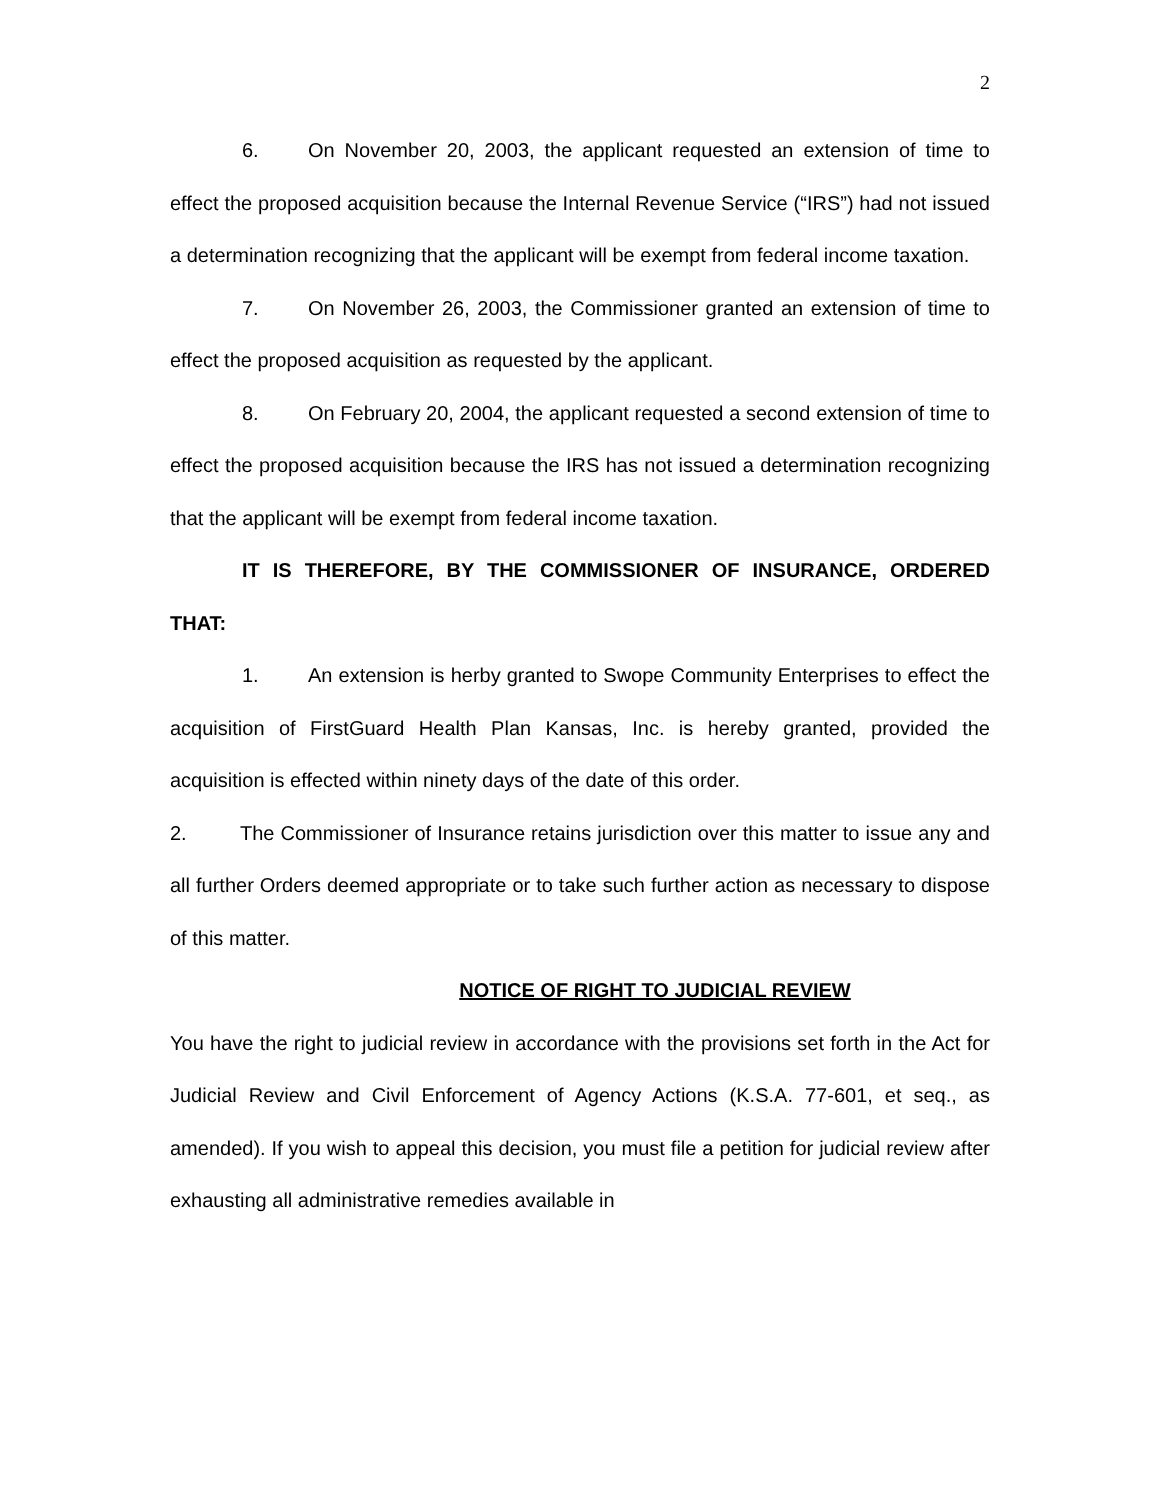2
6. On November 20, 2003, the applicant requested an extension of time to effect the proposed acquisition because the Internal Revenue Service (“IRS”) had not issued a determination recognizing that the applicant will be exempt from federal income taxation.
7. On November 26, 2003, the Commissioner granted an extension of time to effect the proposed acquisition as requested by the applicant.
8. On February 20, 2004, the applicant requested a second extension of time to effect the proposed acquisition because the IRS has not issued a determination recognizing that the applicant will be exempt from federal income taxation.
IT IS THEREFORE, BY THE COMMISSIONER OF INSURANCE, ORDERED THAT:
1. An extension is herby granted to Swope Community Enterprises to effect the acquisition of FirstGuard Health Plan Kansas, Inc. is hereby granted, provided the acquisition is effected within ninety days of the date of this order.
2. The Commissioner of Insurance retains jurisdiction over this matter to issue any and all further Orders deemed appropriate or to take such further action as necessary to dispose of this matter.
NOTICE OF RIGHT TO JUDICIAL REVIEW
You have the right to judicial review in accordance with the provisions set forth in the Act for Judicial Review and Civil Enforcement of Agency Actions (K.S.A. 77-601, et seq., as amended). If you wish to appeal this decision, you must file a petition for judicial review after exhausting all administrative remedies available in